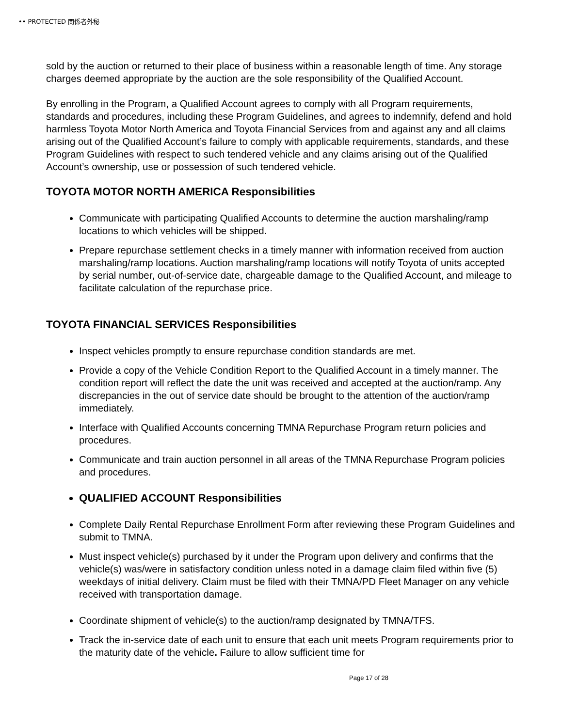•• PROTECTED 関係者外秘
sold by the auction or returned to their place of business within a reasonable length of time. Any storage charges deemed appropriate by the auction are the sole responsibility of the Qualified Account.
By enrolling in the Program, a Qualified Account agrees to comply with all Program requirements, standards and procedures, including these Program Guidelines, and agrees to indemnify, defend and hold harmless Toyota Motor North America and Toyota Financial Services from and against any and all claims arising out of the Qualified Account’s failure to comply with applicable requirements, standards, and these Program Guidelines with respect to such tendered vehicle and any claims arising out of the Qualified Account’s ownership, use or possession of such tendered vehicle.
TOYOTA MOTOR NORTH AMERICA Responsibilities
Communicate with participating Qualified Accounts to determine the auction marshaling/ramp locations to which vehicles will be shipped.
Prepare repurchase settlement checks in a timely manner with information received from auction marshaling/ramp locations. Auction marshaling/ramp locations will notify Toyota of units accepted by serial number, out-of-service date, chargeable damage to the Qualified Account, and mileage to facilitate calculation of the repurchase price.
TOYOTA FINANCIAL SERVICES Responsibilities
Inspect vehicles promptly to ensure repurchase condition standards are met.
Provide a copy of the Vehicle Condition Report to the Qualified Account in a timely manner. The condition report will reflect the date the unit was received and accepted at the auction/ramp. Any discrepancies in the out of service date should be brought to the attention of the auction/ramp immediately.
Interface with Qualified Accounts concerning TMNA Repurchase Program return policies and procedures.
Communicate and train auction personnel in all areas of the TMNA Repurchase Program policies and procedures.
QUALIFIED ACCOUNT Responsibilities
Complete Daily Rental Repurchase Enrollment Form after reviewing these Program Guidelines and submit to TMNA.
Must inspect vehicle(s) purchased by it under the Program upon delivery and confirms that the vehicle(s) was/were in satisfactory condition unless noted in a damage claim filed within five (5) weekdays of initial delivery. Claim must be filed with their TMNA/PD Fleet Manager on any vehicle received with transportation damage.
Coordinate shipment of vehicle(s) to the auction/ramp designated by TMNA/TFS.
Track the in-service date of each unit to ensure that each unit meets Program requirements prior to the maturity date of the vehicle. Failure to allow sufficient time for
Page 17 of 28